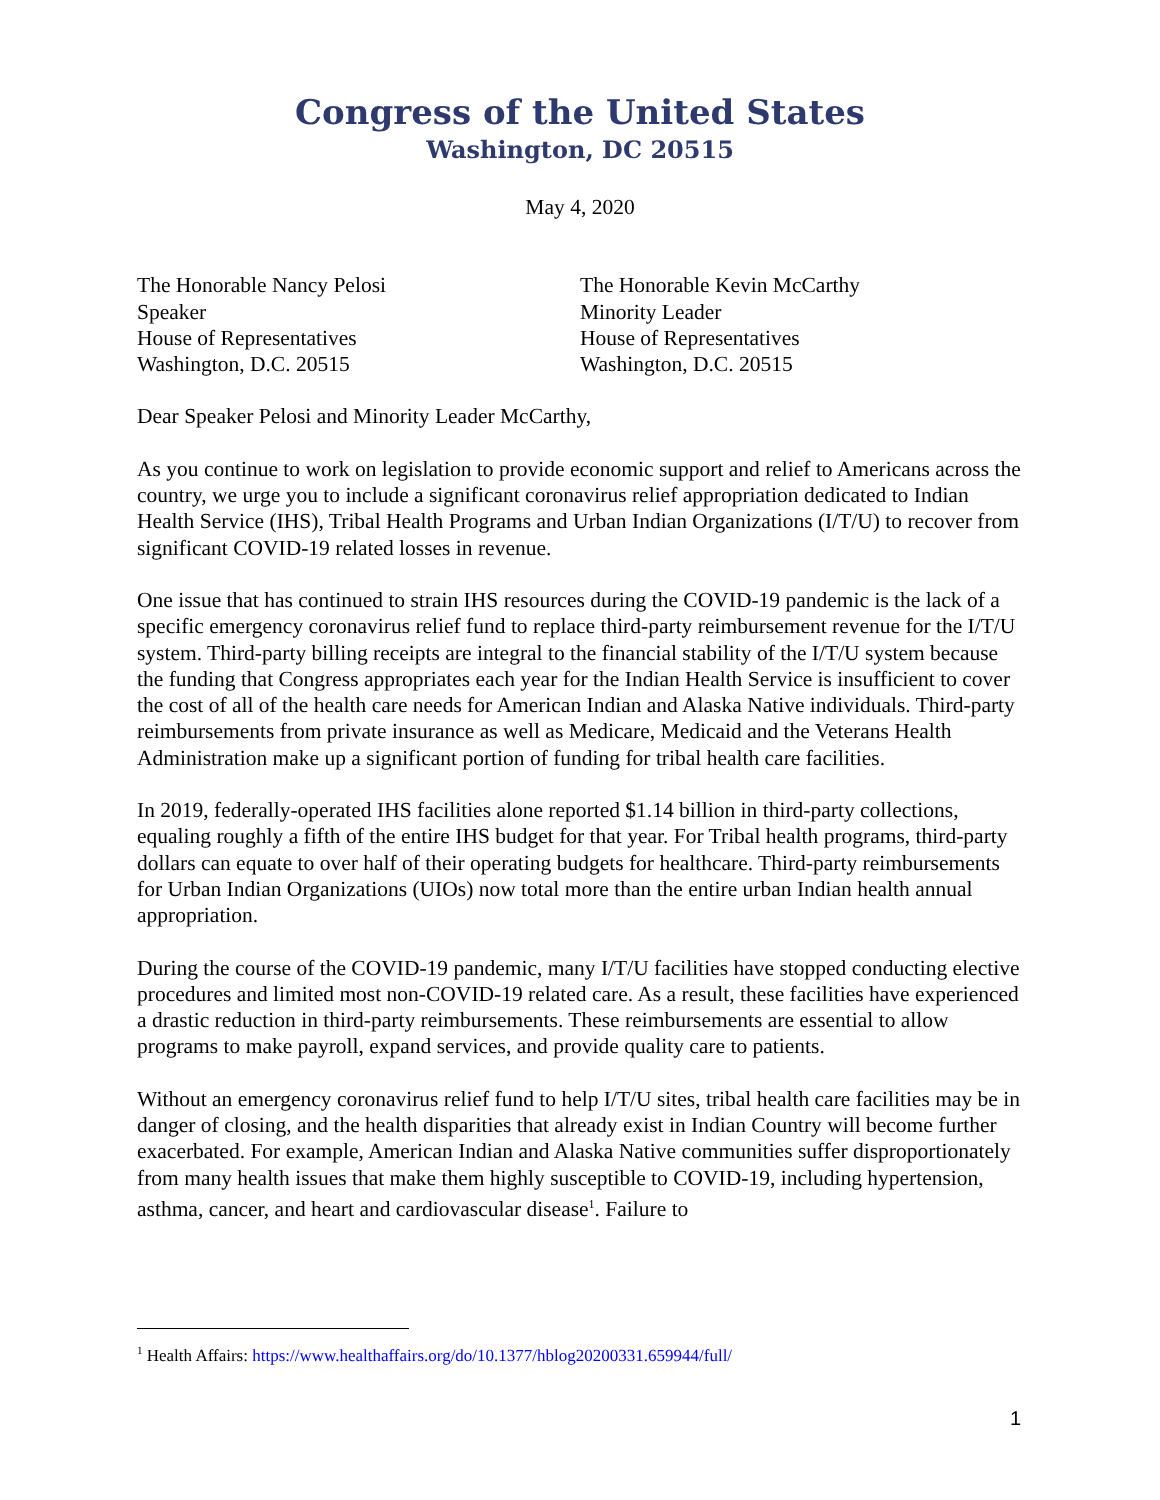Congress of the United States
Washington, DC 20515
May 4, 2020
The Honorable Nancy Pelosi
Speaker
House of Representatives
Washington, D.C. 20515
The Honorable Kevin McCarthy
Minority Leader
House of Representatives
Washington, D.C. 20515
Dear Speaker Pelosi and Minority Leader McCarthy,
As you continue to work on legislation to provide economic support and relief to Americans across the country, we urge you to include a significant coronavirus relief appropriation dedicated to Indian Health Service (IHS), Tribal Health Programs and Urban Indian Organizations (I/T/U) to recover from significant COVID-19 related losses in revenue.
One issue that has continued to strain IHS resources during the COVID-19 pandemic is the lack of a specific emergency coronavirus relief fund to replace third-party reimbursement revenue for the I/T/U system. Third-party billing receipts are integral to the financial stability of the I/T/U system because the funding that Congress appropriates each year for the Indian Health Service is insufficient to cover the cost of all of the health care needs for American Indian and Alaska Native individuals. Third-party reimbursements from private insurance as well as Medicare, Medicaid and the Veterans Health Administration make up a significant portion of funding for tribal health care facilities.
In 2019, federally-operated IHS facilities alone reported $1.14 billion in third-party collections, equaling roughly a fifth of the entire IHS budget for that year. For Tribal health programs, third-party dollars can equate to over half of their operating budgets for healthcare. Third-party reimbursements for Urban Indian Organizations (UIOs) now total more than the entire urban Indian health annual appropriation.
During the course of the COVID-19 pandemic, many I/T/U facilities have stopped conducting elective procedures and limited most non-COVID-19 related care. As a result, these facilities have experienced a drastic reduction in third-party reimbursements. These reimbursements are essential to allow programs to make payroll, expand services, and provide quality care to patients.
Without an emergency coronavirus relief fund to help I/T/U sites, tribal health care facilities may be in danger of closing, and the health disparities that already exist in Indian Country will become further exacerbated. For example, American Indian and Alaska Native communities suffer disproportionately from many health issues that make them highly susceptible to COVID-19, including hypertension, asthma, cancer, and heart and cardiovascular disease<sup>1</sup>. Failure to
<sup>1</sup> Health Affairs: https://www.healthaffairs.org/do/10.1377/hblog20200331.659944/full/
1